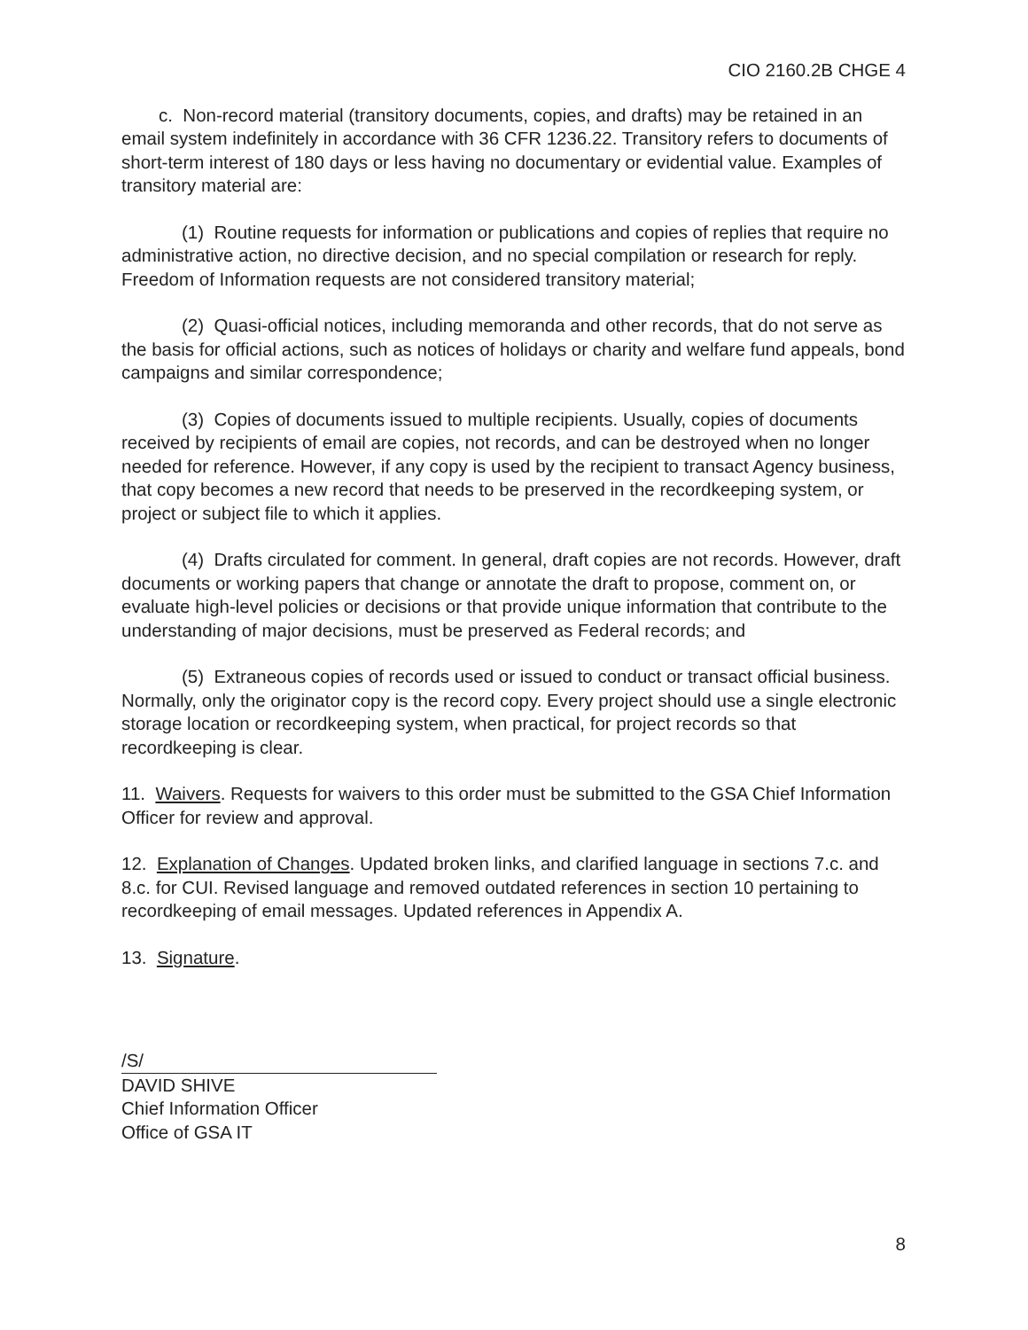CIO 2160.2B CHGE 4
c. Non-record material (transitory documents, copies, and drafts) may be retained in an email system indefinitely in accordance with 36 CFR 1236.22. Transitory refers to documents of short-term interest of 180 days or less having no documentary or evidential value. Examples of transitory material are:
(1) Routine requests for information or publications and copies of replies that require no administrative action, no directive decision, and no special compilation or research for reply. Freedom of Information requests are not considered transitory material;
(2) Quasi-official notices, including memoranda and other records, that do not serve as the basis for official actions, such as notices of holidays or charity and welfare fund appeals, bond campaigns and similar correspondence;
(3) Copies of documents issued to multiple recipients. Usually, copies of documents received by recipients of email are copies, not records, and can be destroyed when no longer needed for reference. However, if any copy is used by the recipient to transact Agency business, that copy becomes a new record that needs to be preserved in the recordkeeping system, or project or subject file to which it applies.
(4) Drafts circulated for comment. In general, draft copies are not records. However, draft documents or working papers that change or annotate the draft to propose, comment on, or evaluate high-level policies or decisions or that provide unique information that contribute to the understanding of major decisions, must be preserved as Federal records; and
(5) Extraneous copies of records used or issued to conduct or transact official business. Normally, only the originator copy is the record copy. Every project should use a single electronic storage location or recordkeeping system, when practical, for project records so that recordkeeping is clear.
11. Waivers. Requests for waivers to this order must be submitted to the GSA Chief Information Officer for review and approval.
12. Explanation of Changes. Updated broken links, and clarified language in sections 7.c. and 8.c. for CUI. Revised language and removed outdated references in section 10 pertaining to recordkeeping of email messages. Updated references in Appendix A.
13. Signature.
/S/
DAVID SHIVE
Chief Information Officer
Office of GSA IT
8